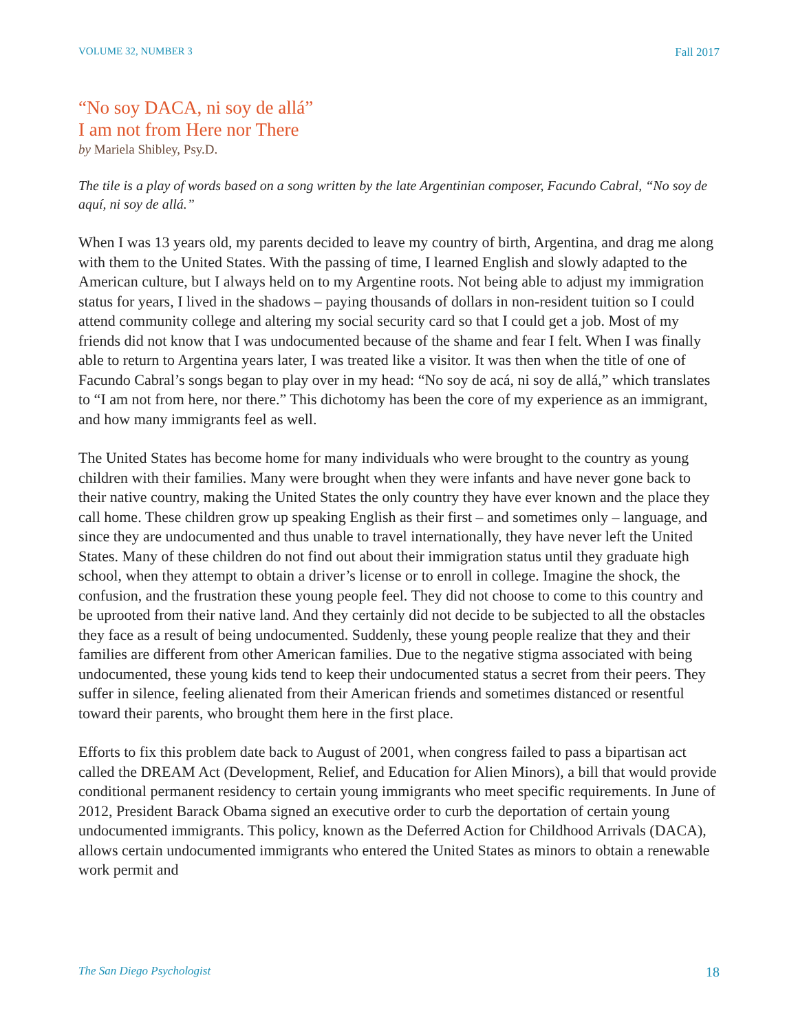VOLUME 32, NUMBER 3 Fall 2017
“No soy DACA, ni soy de allá”
I am not from Here nor There
by Mariela Shibley, Psy.D.
The tile is a play of words based on a song written by the late Argentinian composer, Facundo Cabral, “No soy de aquí, ni soy de allá.”
When I was 13 years old, my parents decided to leave my country of birth, Argentina, and drag me along with them to the United States. With the passing of time, I learned English and slowly adapted to the American culture, but I always held on to my Argentine roots. Not being able to adjust my immigration status for years, I lived in the shadows – paying thousands of dollars in non-resident tuition so I could attend community college and altering my social security card so that I could get a job. Most of my friends did not know that I was undocumented because of the shame and fear I felt. When I was finally able to return to Argentina years later, I was treated like a visitor. It was then when the title of one of Facundo Cabral’s songs began to play over in my head: “No soy de acá, ni soy de allá,” which translates to “I am not from here, nor there.” This dichotomy has been the core of my experience as an immigrant, and how many immigrants feel as well.
The United States has become home for many individuals who were brought to the country as young children with their families. Many were brought when they were infants and have never gone back to their native country, making the United States the only country they have ever known and the place they call home. These children grow up speaking English as their first – and sometimes only – language, and since they are undocumented and thus unable to travel internationally, they have never left the United States. Many of these children do not find out about their immigration status until they graduate high school, when they attempt to obtain a driver’s license or to enroll in college. Imagine the shock, the confusion, and the frustration these young people feel. They did not choose to come to this country and be uprooted from their native land. And they certainly did not decide to be subjected to all the obstacles they face as a result of being undocumented. Suddenly, these young people realize that they and their families are different from other American families. Due to the negative stigma associated with being undocumented, these young kids tend to keep their undocumented status a secret from their peers. They suffer in silence, feeling alienated from their American friends and sometimes distanced or resentful toward their parents, who brought them here in the first place.
Efforts to fix this problem date back to August of 2001, when congress failed to pass a bipartisan act called the DREAM Act (Development, Relief, and Education for Alien Minors), a bill that would provide conditional permanent residency to certain young immigrants who meet specific requirements. In June of 2012, President Barack Obama signed an executive order to curb the deportation of certain young undocumented immigrants. This policy, known as the Deferred Action for Childhood Arrivals (DACA), allows certain undocumented immigrants who entered the United States as minors to obtain a renewable work permit and
The San Diego Psychologist 18